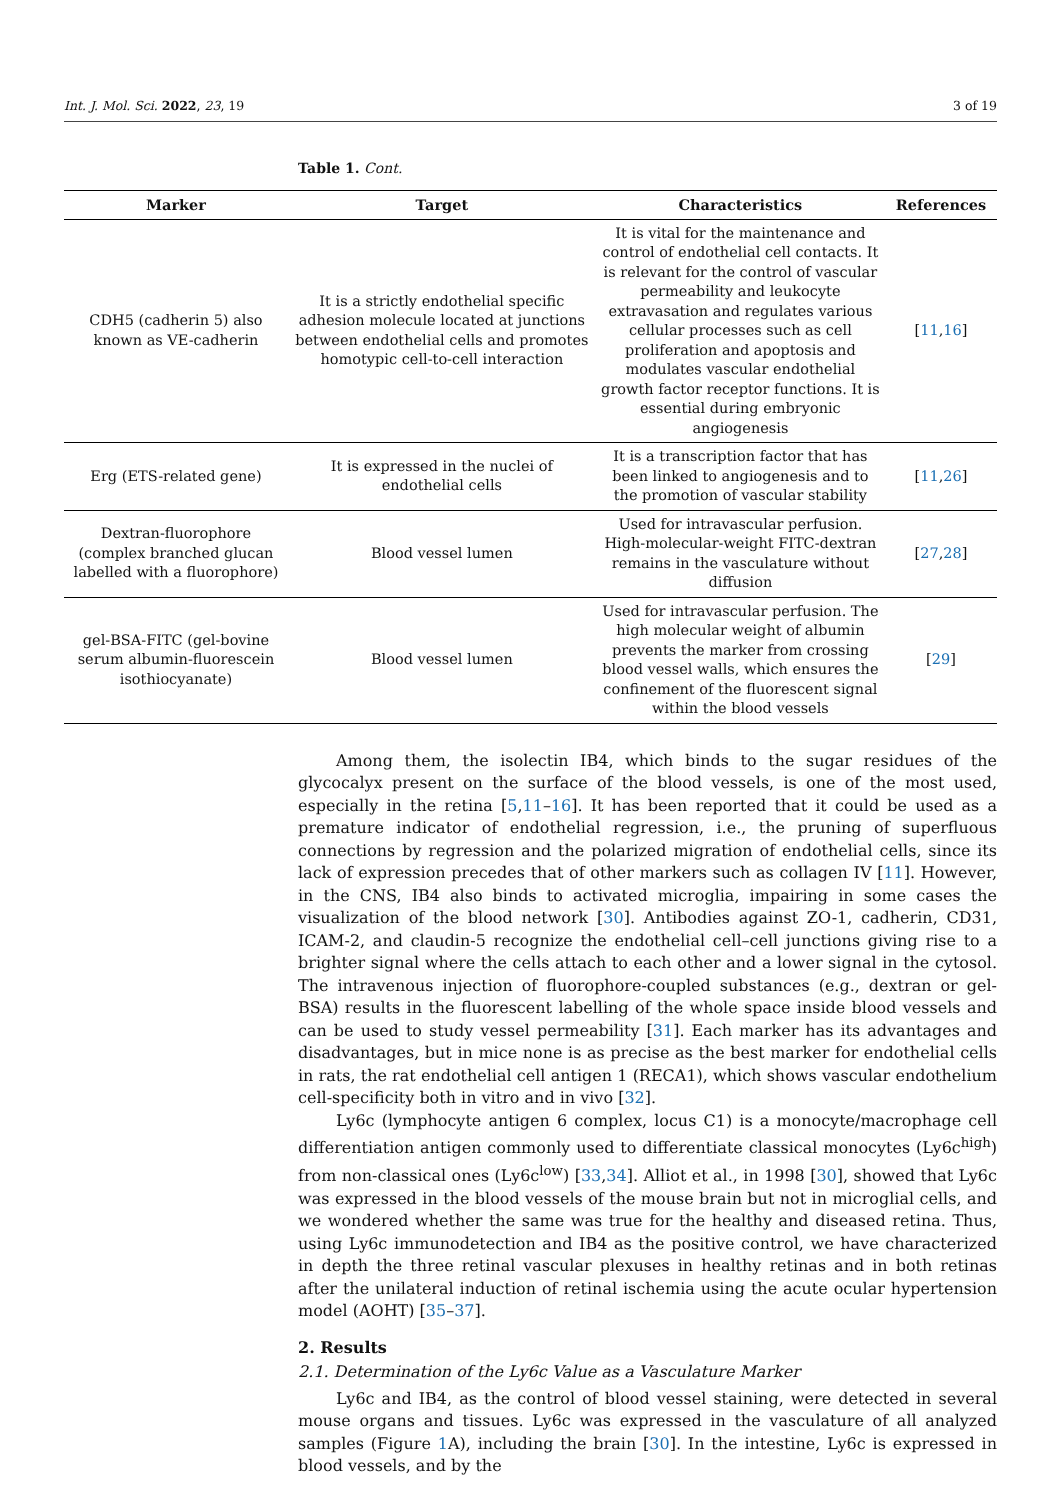Int. J. Mol. Sci. 2022, 23, 19 3 of 19
Table 1. Cont.
| Marker | Target | Characteristics | References |
| --- | --- | --- | --- |
| CDH5 (cadherin 5) also known as VE-cadherin | It is a strictly endothelial specific adhesion molecule located at junctions between endothelial cells and promotes homotypic cell-to-cell interaction | It is vital for the maintenance and control of endothelial cell contacts. It is relevant for the control of vascular permeability and leukocyte extravasation and regulates various cellular processes such as cell proliferation and apoptosis and modulates vascular endothelial growth factor receptor functions. It is essential during embryonic angiogenesis | [ 11 , 16 ] |
| Erg (ETS-related gene) | It is expressed in the nuclei of endothelial cells | It is a transcription factor that has been linked to angiogenesis and to the promotion of vascular stability | [ 11 , 26 ] |
| Dextran-fluorophore (complex branched glucan labelled with a fluorophore) | Blood vessel lumen | Used for intravascular perfusion. High-molecular-weight FITC-dextran remains in the vasculature without diffusion | [ 27 , 28 ] |
| gel-BSA-FITC (gel-bovine serum albumin-fluorescein isothiocyanate) | Blood vessel lumen | Used for intravascular perfusion. The high molecular weight of albumin prevents the marker from crossing blood vessel walls, which ensures the confinement of the fluorescent signal within the blood vessels | [ 29 ] |
Among them, the isolectin IB4, which binds to the sugar residues of the glycocalyx present on the surface of the blood vessels, is one of the most used, especially in the retina [5,11–16]. It has been reported that it could be used as a premature indicator of endothelial regression, i.e., the pruning of superfluous connections by regression and the polarized migration of endothelial cells, since its lack of expression precedes that of other markers such as collagen IV [11]. However, in the CNS, IB4 also binds to activated microglia, impairing in some cases the visualization of the blood network [30]. Antibodies against ZO-1, cadherin, CD31, ICAM-2, and claudin-5 recognize the endothelial cell–cell junctions giving rise to a brighter signal where the cells attach to each other and a lower signal in the cytosol. The intravenous injection of fluorophore-coupled substances (e.g., dextran or gel-BSA) results in the fluorescent labelling of the whole space inside blood vessels and can be used to study vessel permeability [31]. Each marker has its advantages and disadvantages, but in mice none is as precise as the best marker for endothelial cells in rats, the rat endothelial cell antigen 1 (RECA1), which shows vascular endothelium cell-specificity both in vitro and in vivo [32].
Ly6c (lymphocyte antigen 6 complex, locus C1) is a monocyte/macrophage cell differentiation antigen commonly used to differentiate classical monocytes (Ly6c<sup>high</sup>) from non-classical ones (Ly6c<sup>low</sup>) [33,34]. Alliot et al., in 1998 [30], showed that Ly6c was expressed in the blood vessels of the mouse brain but not in microglial cells, and we wondered whether the same was true for the healthy and diseased retina. Thus, using Ly6c immunodetection and IB4 as the positive control, we have characterized in depth the three retinal vascular plexuses in healthy retinas and in both retinas after the unilateral induction of retinal ischemia using the acute ocular hypertension model (AOHT) [35–37].
2. Results
2.1. Determination of the Ly6c Value as a Vasculature Marker
Ly6c and IB4, as the control of blood vessel staining, were detected in several mouse organs and tissues. Ly6c was expressed in the vasculature of all analyzed samples (Figure 1 A), including the brain [30]. In the intestine, Ly6c is expressed in blood vessels, and by the